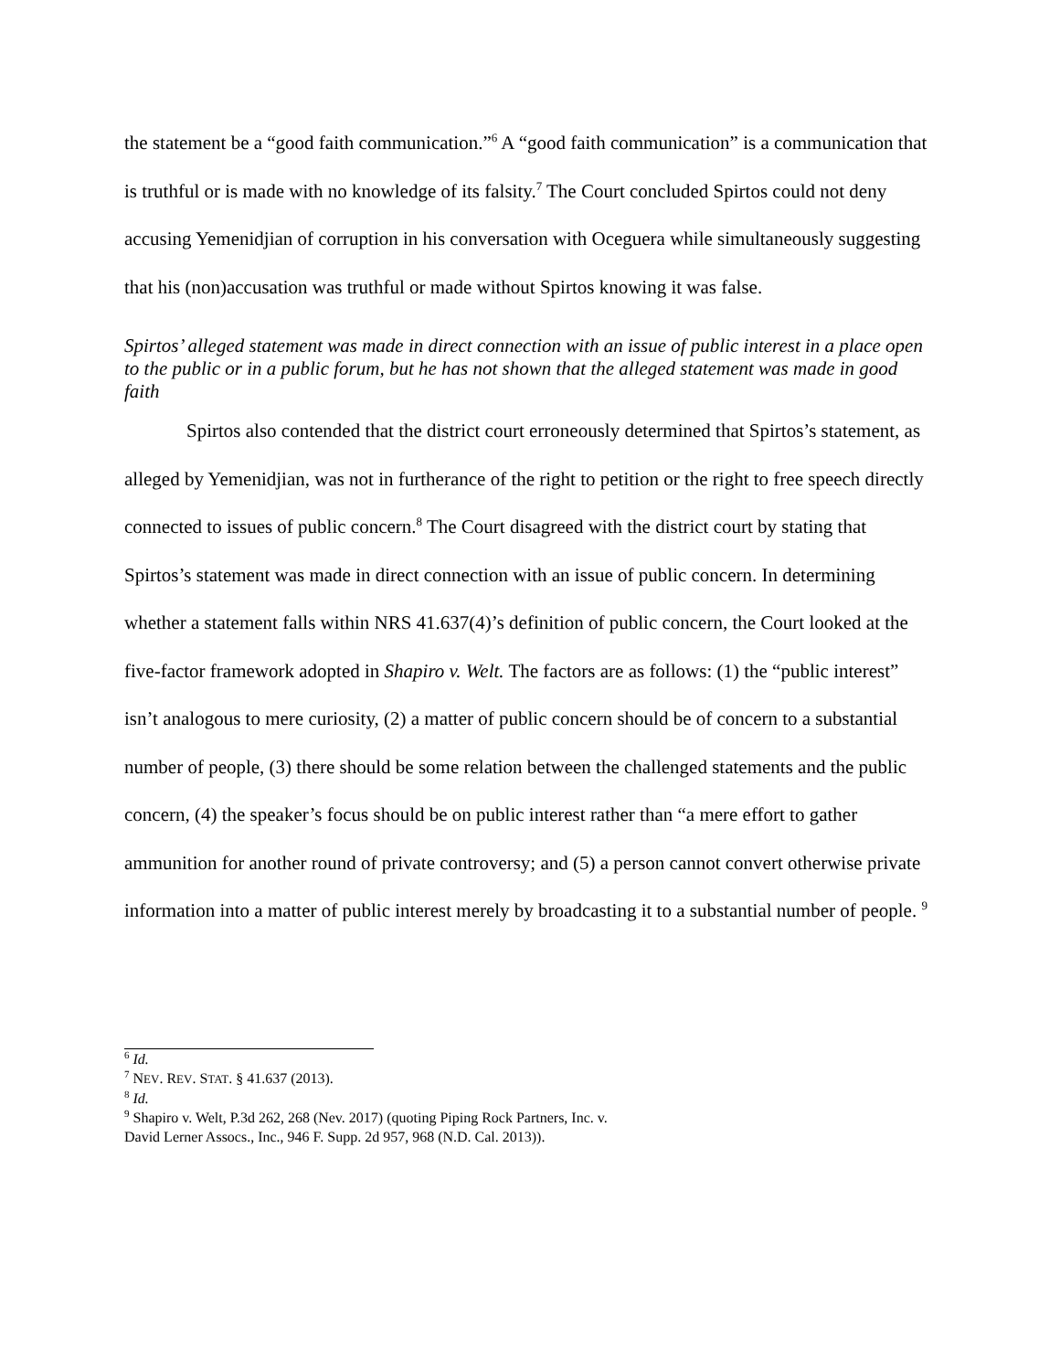the statement be a “good faith communication.”<sup>6</sup> A “good faith communication” is a communication that is truthful or is made with no knowledge of its falsity.<sup>7</sup> The Court concluded Spirtos could not deny accusing Yemenidjian of corruption in his conversation with Oceguera while simultaneously suggesting that his (non)accusation was truthful or made without Spirtos knowing it was false.
Spirtos’ alleged statement was made in direct connection with an issue of public interest in a place open to the public or in a public forum, but he has not shown that the alleged statement was made in good faith
Spirtos also contended that the district court erroneously determined that Spirtos’s statement, as alleged by Yemenidjian, was not in furtherance of the right to petition or the right to free speech directly connected to issues of public concern.<sup>8</sup> The Court disagreed with the district court by stating that Spirtos’s statement was made in direct connection with an issue of public concern. In determining whether a statement falls within NRS 41.637(4)’s definition of public concern, the Court looked at the five-factor framework adopted in Shapiro v. Welt. The factors are as follows: (1) the “public interest” isn’t analogous to mere curiosity, (2) a matter of public concern should be of concern to a substantial number of people, (3) there should be some relation between the challenged statements and the public concern, (4) the speaker’s focus should be on public interest rather than “a mere effort to gather ammunition for another round of private controversy; and (5) a person cannot convert otherwise private information into a matter of public interest merely by broadcasting it to a substantial number of people. <sup>9</sup>
<sup>6</sup> Id.
<sup>7</sup> NEV. REV. STAT. § 41.637 (2013).
<sup>8</sup> Id.
<sup>9</sup> Shapiro v. Welt, P.3d 262, 268 (Nev. 2017) (quoting Piping Rock Partners, Inc. v.
David Lerner Assocs., Inc., 946 F. Supp. 2d 957, 968 (N.D. Cal. 2013)).